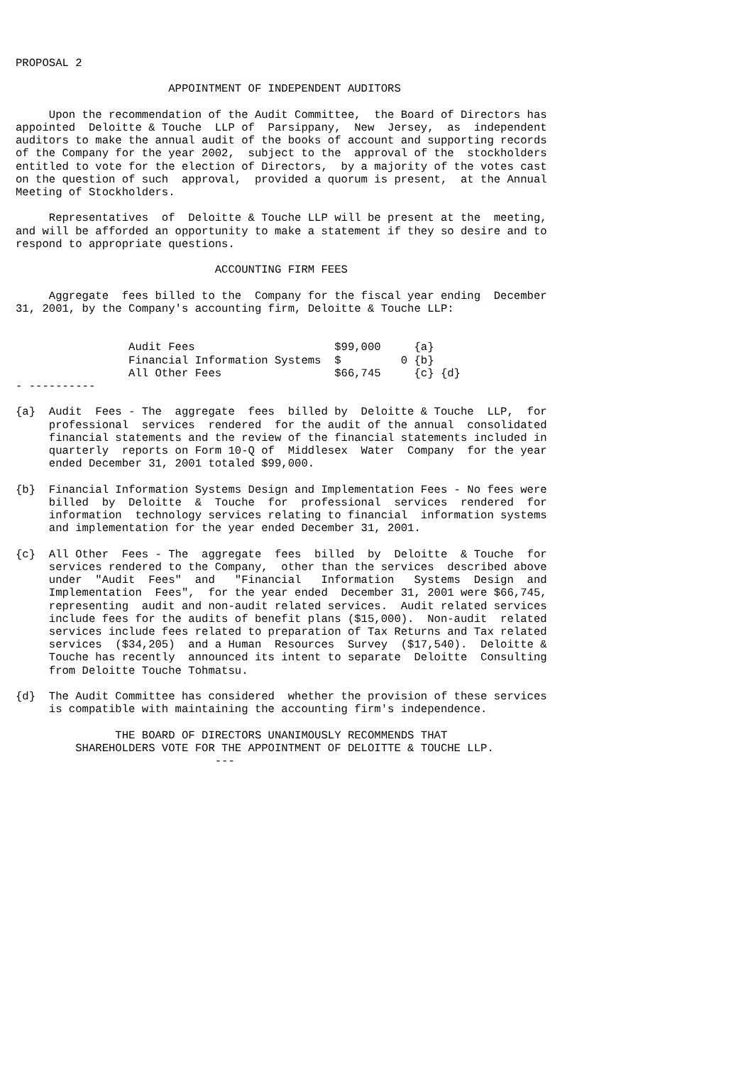PROPOSAL 2

                       APPOINTMENT OF INDEPENDENT AUDITORS

     Upon the recommendation of the Audit Committee,  the Board of Directors has
appointed  Deloitte & Touche  LLP of  Parsippany,  New  Jersey,  as  independent
auditors to make the annual audit of the books of account and supporting records
of the Company for the year 2002,  subject to the  approval of the  stockholders
entitled to vote for the election of Directors,  by a majority of the votes cast
on the question of such  approval,  provided a quorum is present,  at the Annual
Meeting of Stockholders.

     Representatives  of  Deloitte & Touche LLP will be present at the  meeting,
and will be afforded an opportunity to make a statement if they so desire and to
respond to appropriate questions.

                              ACCOUNTING FIRM FEES

     Aggregate  fees billed to the  Company for the fiscal year ending  December
31, 2001, by the Company's accounting firm, Deloitte & Touche LLP:


                 Audit Fees                     $99,000     {a}
                 Financial Information Systems  $         0 {b}
                 All Other Fees                 $66,745     {c} {d}
- ----------

{a}  Audit  Fees - The  aggregate  fees  billed by  Deloitte & Touche  LLP,  for
     professional  services  rendered  for the audit of the annual  consolidated
     financial statements and the review of the financial statements included in
     quarterly  reports on Form 10-Q of  Middlesex  Water  Company  for the year
     ended December 31, 2001 totaled $99,000.

{b}  Financial Information Systems Design and Implementation Fees - No fees were
     billed  by  Deloitte  &  Touche  for  professional  services  rendered  for
     information  technology services relating to financial  information systems
     and implementation for the year ended December 31, 2001.

{c}  All Other  Fees - The  aggregate  fees  billed  by  Deloitte  & Touche  for
     services rendered to the Company,  other than the services  described above
     under  "Audit  Fees"  and   "Financial   Information   Systems  Design  and
     Implementation  Fees",  for the year ended  December 31, 2001 were $66,745,
     representing  audit and non-audit related services.  Audit related services
     include fees for the audits of benefit plans ($15,000).  Non-audit  related
     services include fees related to preparation of Tax Returns and Tax related
     services  ($34,205)  and a Human  Resources  Survey  ($17,540).  Deloitte &
     Touche has recently  announced its intent to separate  Deloitte  Consulting
     from Deloitte Touche Tohmatsu.

{d}  The Audit Committee has considered  whether the provision of these services
     is compatible with maintaining the accounting firm's independence.

               THE BOARD OF DIRECTORS UNANIMOUSLY RECOMMENDS THAT
         SHAREHOLDERS VOTE FOR THE APPOINTMENT OF DELOITTE & TOUCHE LLP.
                              ---